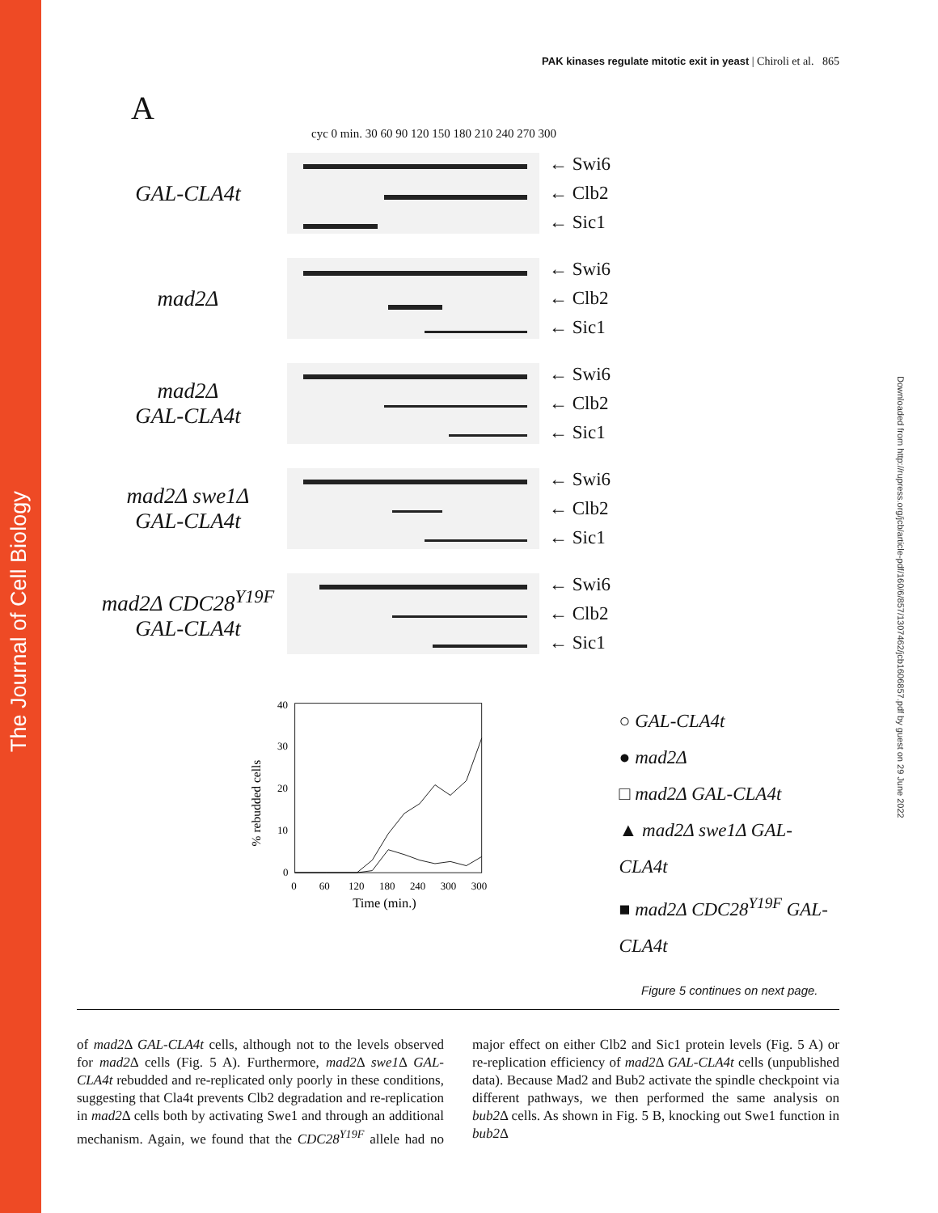The Journal of Cell Biology
Downloaded from http://rupress.org/jcb/article-pdf/160/6/857/1307462/jcb1606857.pdf by guest on 29 June 2022
PAK kinases regulate mitotic exit in yeast | Chiroli et al. 865
A
cyc 0 min. 30 60 90 120 150 180 210 240 270 300
GAL-CLA4t
← Swi6
← Clb2
← Sic1
mad2Δ
← Swi6
← Clb2
← Sic1
mad2Δ
GAL-CLA4t
← Swi6
← Clb2
← Sic1
mad2Δ swe1Δ
GAL-CLA4t
← Swi6
← Clb2
← Sic1
mad2Δ CDC28<sup>Y19F</sup>
GAL-CLA4t
← Swi6
← Clb2
← Sic1
% rebudded cells
40
30
20
10
0
0
60
120
180
240
300
300
Time (min.)
○ GAL-CLA4t
● mad2Δ
□ mad2Δ GAL-CLA4t
▲ mad2Δ swe1Δ GAL-CLA4t
■ mad2Δ CDC28<sup>Y19F</sup> GAL-CLA4t
Figure 5 continues on next page.
of mad2 Δ GAL-CLA4t cells, although not to the levels observed for mad2 Δ cells (Fig. 5 A). Furthermore, mad2 Δ swe1 Δ GAL-CLA4t rebudded and re-replicated only poorly in these conditions, suggesting that Cla4t prevents Clb2 degradation and re-replication in mad2 Δ cells both by activating Swe1 and through an additional mechanism. Again, we found that the CDC28<sup>Y19F</sup> allele had no major effect on either Clb2 and Sic1 protein levels (Fig. 5 A) or re-replication efficiency of mad2 Δ GAL-CLA4t cells (unpublished data). Because Mad2 and Bub2 activate the spindle checkpoint via different pathways, we then performed the same analysis on bub2 Δ cells. As shown in Fig. 5 B, knocking out Swe1 function in bub2 Δ